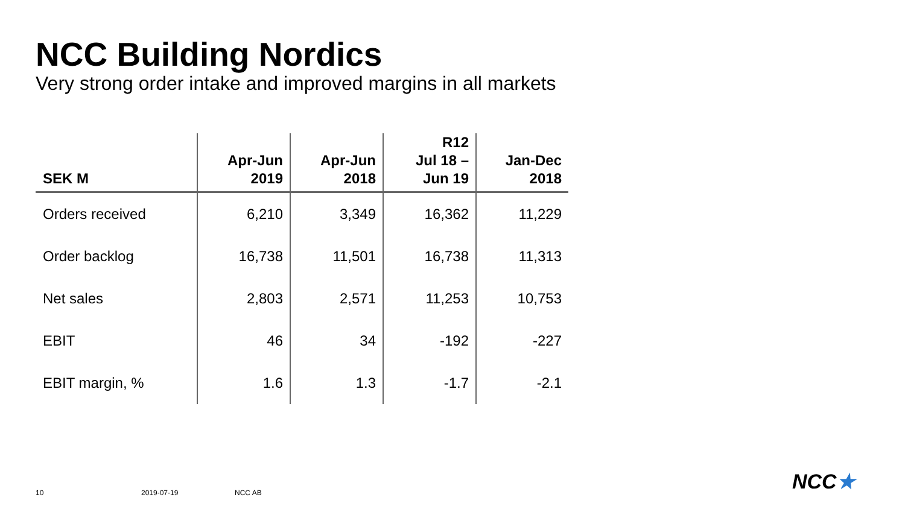NCC Building Nordics
Very strong order intake and improved margins in all markets
| SEK M | Apr-Jun 2019 | Apr-Jun 2018 | R12 Jul 18 – Jun 19 | Jan-Dec 2018 |
| --- | --- | --- | --- | --- |
| Orders received | 6,210 | 3,349 | 16,362 | 11,229 |
| Order backlog | 16,738 | 11,501 | 16,738 | 11,313 |
| Net sales | 2,803 | 2,571 | 11,253 | 10,753 |
| EBIT | 46 | 34 | -192 | -227 |
| EBIT margin, % | 1.6 | 1.3 | -1.7 | -2.1 |
10 2019-07-19 NCC AB NCC★